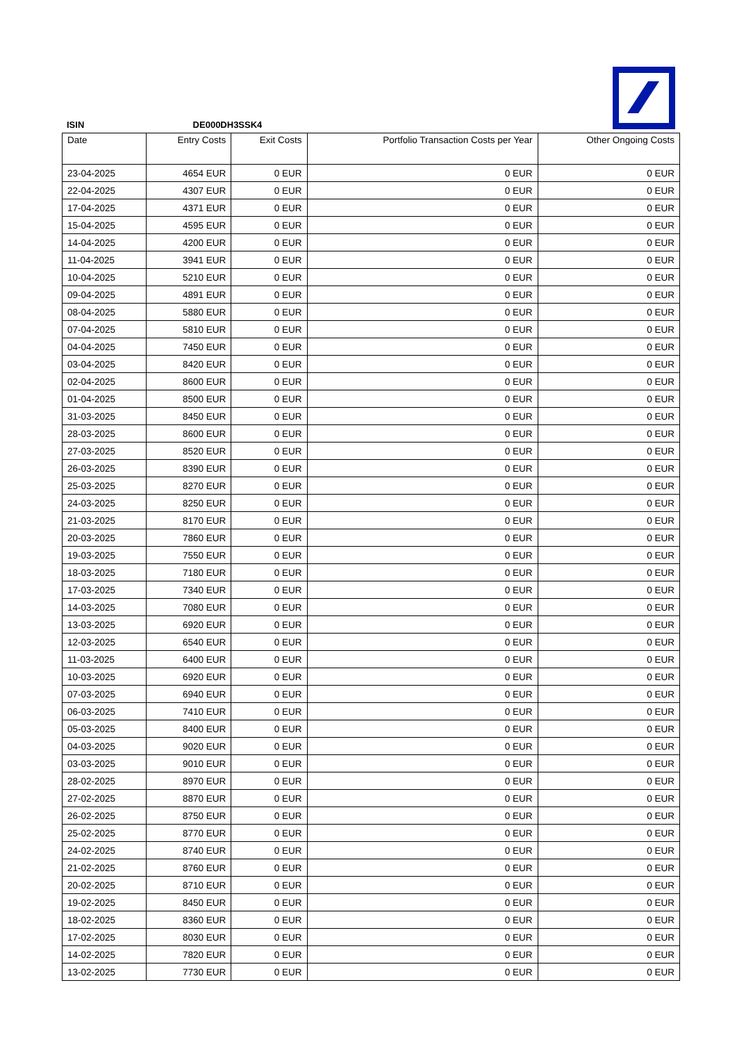ISIN DE000DH3SSK4
| Date | Entry Costs | Exit Costs | Portfolio Transaction Costs per Year | Other Ongoing Costs |
| --- | --- | --- | --- | --- |
| 23-04-2025 | 4654 EUR | 0 EUR | 0 EUR | 0 EUR |
| 22-04-2025 | 4307 EUR | 0 EUR | 0 EUR | 0 EUR |
| 17-04-2025 | 4371 EUR | 0 EUR | 0 EUR | 0 EUR |
| 15-04-2025 | 4595 EUR | 0 EUR | 0 EUR | 0 EUR |
| 14-04-2025 | 4200 EUR | 0 EUR | 0 EUR | 0 EUR |
| 11-04-2025 | 3941 EUR | 0 EUR | 0 EUR | 0 EUR |
| 10-04-2025 | 5210 EUR | 0 EUR | 0 EUR | 0 EUR |
| 09-04-2025 | 4891 EUR | 0 EUR | 0 EUR | 0 EUR |
| 08-04-2025 | 5880 EUR | 0 EUR | 0 EUR | 0 EUR |
| 07-04-2025 | 5810 EUR | 0 EUR | 0 EUR | 0 EUR |
| 04-04-2025 | 7450 EUR | 0 EUR | 0 EUR | 0 EUR |
| 03-04-2025 | 8420 EUR | 0 EUR | 0 EUR | 0 EUR |
| 02-04-2025 | 8600 EUR | 0 EUR | 0 EUR | 0 EUR |
| 01-04-2025 | 8500 EUR | 0 EUR | 0 EUR | 0 EUR |
| 31-03-2025 | 8450 EUR | 0 EUR | 0 EUR | 0 EUR |
| 28-03-2025 | 8600 EUR | 0 EUR | 0 EUR | 0 EUR |
| 27-03-2025 | 8520 EUR | 0 EUR | 0 EUR | 0 EUR |
| 26-03-2025 | 8390 EUR | 0 EUR | 0 EUR | 0 EUR |
| 25-03-2025 | 8270 EUR | 0 EUR | 0 EUR | 0 EUR |
| 24-03-2025 | 8250 EUR | 0 EUR | 0 EUR | 0 EUR |
| 21-03-2025 | 8170 EUR | 0 EUR | 0 EUR | 0 EUR |
| 20-03-2025 | 7860 EUR | 0 EUR | 0 EUR | 0 EUR |
| 19-03-2025 | 7550 EUR | 0 EUR | 0 EUR | 0 EUR |
| 18-03-2025 | 7180 EUR | 0 EUR | 0 EUR | 0 EUR |
| 17-03-2025 | 7340 EUR | 0 EUR | 0 EUR | 0 EUR |
| 14-03-2025 | 7080 EUR | 0 EUR | 0 EUR | 0 EUR |
| 13-03-2025 | 6920 EUR | 0 EUR | 0 EUR | 0 EUR |
| 12-03-2025 | 6540 EUR | 0 EUR | 0 EUR | 0 EUR |
| 11-03-2025 | 6400 EUR | 0 EUR | 0 EUR | 0 EUR |
| 10-03-2025 | 6920 EUR | 0 EUR | 0 EUR | 0 EUR |
| 07-03-2025 | 6940 EUR | 0 EUR | 0 EUR | 0 EUR |
| 06-03-2025 | 7410 EUR | 0 EUR | 0 EUR | 0 EUR |
| 05-03-2025 | 8400 EUR | 0 EUR | 0 EUR | 0 EUR |
| 04-03-2025 | 9020 EUR | 0 EUR | 0 EUR | 0 EUR |
| 03-03-2025 | 9010 EUR | 0 EUR | 0 EUR | 0 EUR |
| 28-02-2025 | 8970 EUR | 0 EUR | 0 EUR | 0 EUR |
| 27-02-2025 | 8870 EUR | 0 EUR | 0 EUR | 0 EUR |
| 26-02-2025 | 8750 EUR | 0 EUR | 0 EUR | 0 EUR |
| 25-02-2025 | 8770 EUR | 0 EUR | 0 EUR | 0 EUR |
| 24-02-2025 | 8740 EUR | 0 EUR | 0 EUR | 0 EUR |
| 21-02-2025 | 8760 EUR | 0 EUR | 0 EUR | 0 EUR |
| 20-02-2025 | 8710 EUR | 0 EUR | 0 EUR | 0 EUR |
| 19-02-2025 | 8450 EUR | 0 EUR | 0 EUR | 0 EUR |
| 18-02-2025 | 8360 EUR | 0 EUR | 0 EUR | 0 EUR |
| 17-02-2025 | 8030 EUR | 0 EUR | 0 EUR | 0 EUR |
| 14-02-2025 | 7820 EUR | 0 EUR | 0 EUR | 0 EUR |
| 13-02-2025 | 7730 EUR | 0 EUR | 0 EUR | 0 EUR |